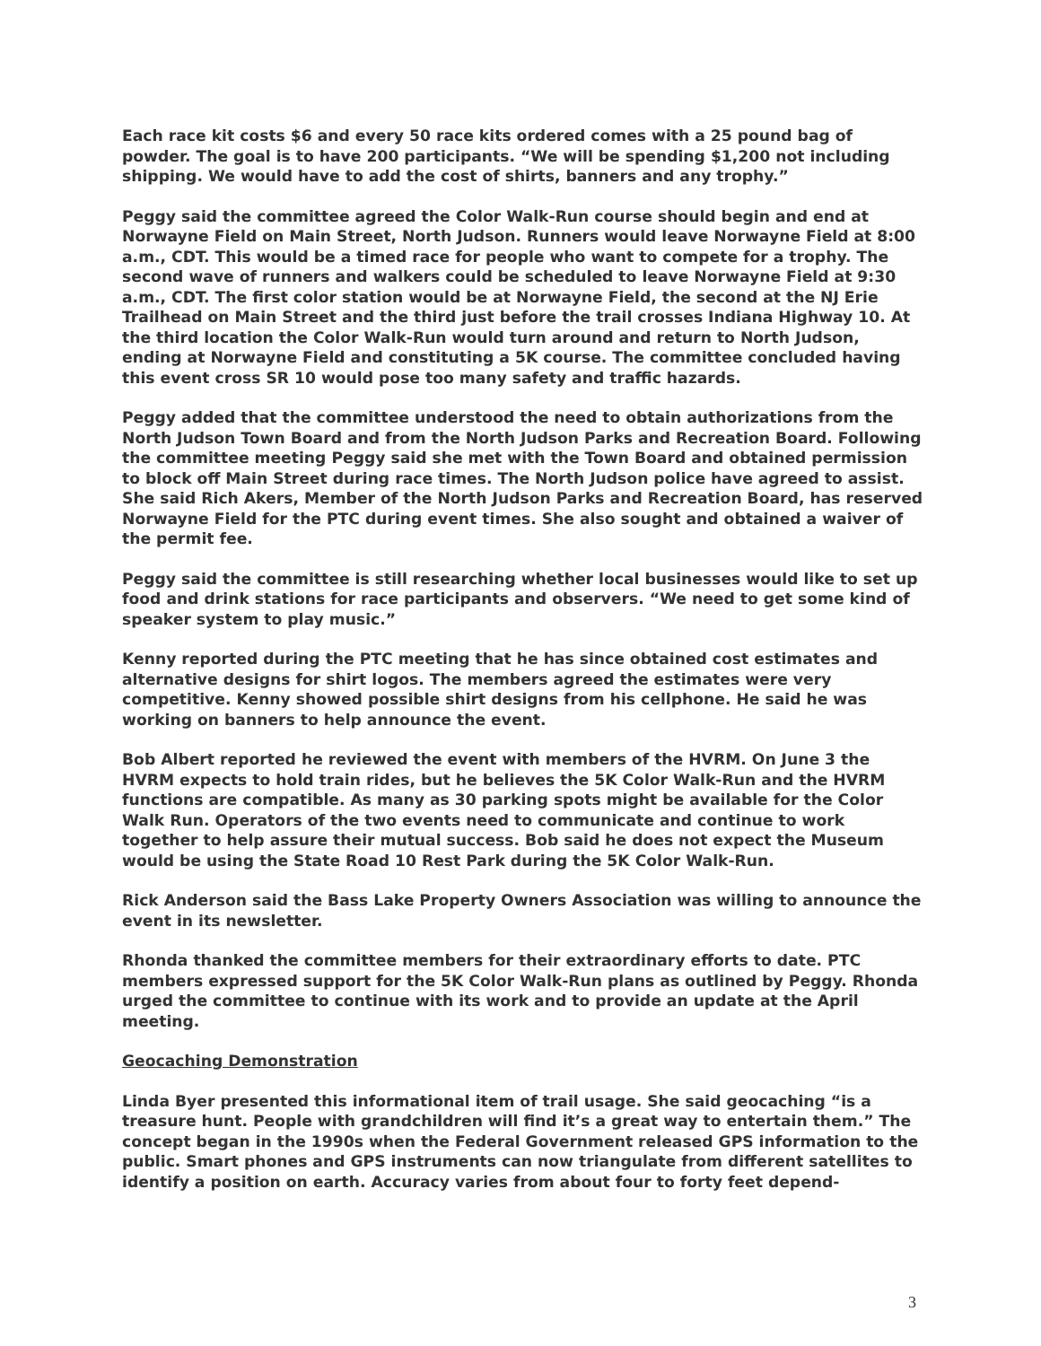Each race kit costs $6 and every 50 race kits ordered comes with a 25 pound bag of powder. The goal is to have 200 participants. “We will be spending $1,200 not including shipping. We would have to add the cost of shirts, banners and any trophy.”
Peggy said the committee agreed the Color Walk-Run course should begin and end at Norwayne Field on Main Street, North Judson. Runners would leave Norwayne Field at 8:00 a.m., CDT. This would be a timed race for people who want to compete for a trophy. The second wave of runners and walkers could be scheduled to leave Norwayne Field at 9:30 a.m., CDT. The first color station would be at Norwayne Field, the second at the NJ Erie Trailhead on Main Street and the third just before the trail crosses Indiana Highway 10. At the third location the Color Walk-Run would turn around and return to North Judson, ending at Norwayne Field and constituting a 5K course. The committee concluded having this event cross SR 10 would pose too many safety and traffic hazards.
Peggy added that the committee understood the need to obtain authorizations from the North Judson Town Board and from the North Judson Parks and Recreation Board. Following the committee meeting Peggy said she met with the Town Board and obtained permission to block off Main Street during race times. The North Judson police have agreed to assist. She said Rich Akers, Member of the North Judson Parks and Recreation Board, has reserved Norwayne Field for the PTC during event times. She also sought and obtained a waiver of the permit fee.
Peggy said the committee is still researching whether local businesses would like to set up food and drink stations for race participants and observers. “We need to get some kind of speaker system to play music.”
Kenny reported during the PTC meeting that he has since obtained cost estimates and alternative designs for shirt logos. The members agreed the estimates were very competitive. Kenny showed possible shirt designs from his cellphone. He said he was working on banners to help announce the event.
Bob Albert reported he reviewed the event with members of the HVRM. On June 3 the HVRM expects to hold train rides, but he believes the 5K Color Walk-Run and the HVRM functions are compatible. As many as 30 parking spots might be available for the Color Walk Run. Operators of the two events need to communicate and continue to work together to help assure their mutual success. Bob said he does not expect the Museum would be using the State Road 10 Rest Park during the 5K Color Walk-Run.
Rick Anderson said the Bass Lake Property Owners Association was willing to announce the event in its newsletter.
Rhonda thanked the committee members for their extraordinary efforts to date. PTC members expressed support for the 5K Color Walk-Run plans as outlined by Peggy. Rhonda urged the committee to continue with its work and to provide an update at the April meeting.
Geocaching Demonstration
Linda Byer presented this informational item of trail usage. She said geocaching “is a treasure hunt. People with grandchildren will find it’s a great way to entertain them.” The concept began in the 1990s when the Federal Government released GPS information to the public. Smart phones and GPS instruments can now triangulate from different satellites to identify a position on earth. Accuracy varies from about four to forty feet depend-
3